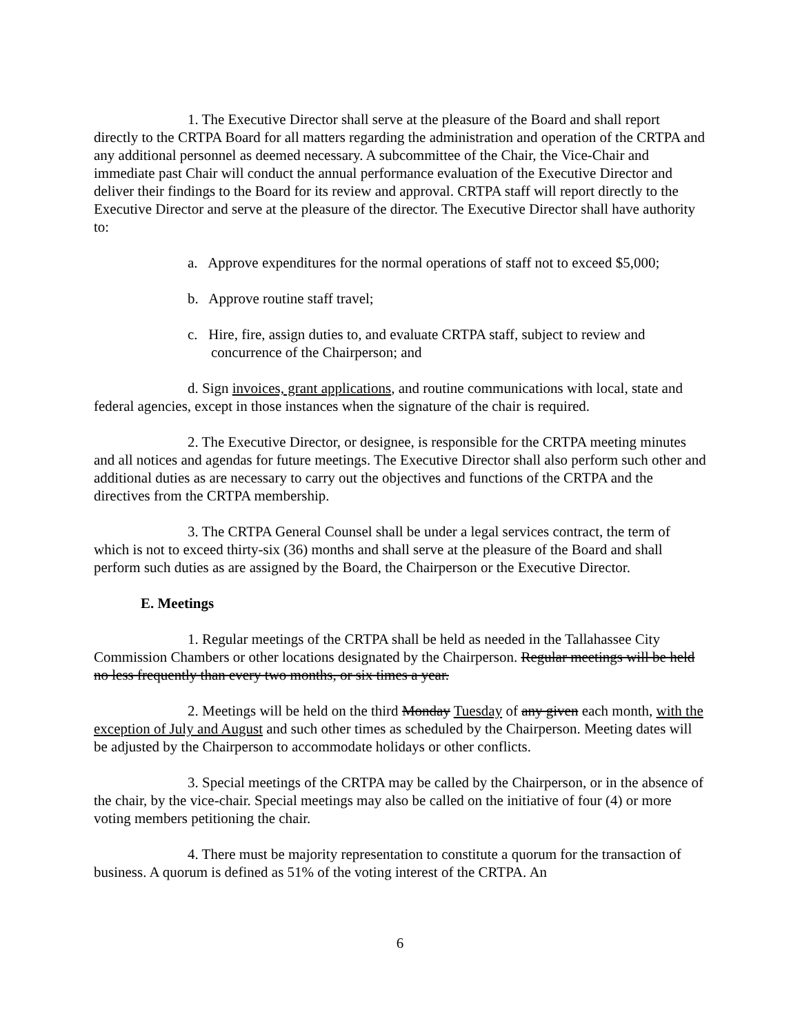1. The Executive Director shall serve at the pleasure of the Board and shall report directly to the CRTPA Board for all matters regarding the administration and operation of the CRTPA and any additional personnel as deemed necessary. A subcommittee of the Chair, the Vice-Chair and immediate past Chair will conduct the annual performance evaluation of the Executive Director and deliver their findings to the Board for its review and approval. CRTPA staff will report directly to the Executive Director and serve at the pleasure of the director. The Executive Director shall have authority to:
a. Approve expenditures for the normal operations of staff not to exceed $5,000;
b. Approve routine staff travel;
c. Hire, fire, assign duties to, and evaluate CRTPA staff, subject to review and concurrence of the Chairperson; and
d. Sign invoices, grant applications, and routine communications with local, state and federal agencies, except in those instances when the signature of the chair is required.
2. The Executive Director, or designee, is responsible for the CRTPA meeting minutes and all notices and agendas for future meetings. The Executive Director shall also perform such other and additional duties as are necessary to carry out the objectives and functions of the CRTPA and the directives from the CRTPA membership.
3. The CRTPA General Counsel shall be under a legal services contract, the term of which is not to exceed thirty-six (36) months and shall serve at the pleasure of the Board and shall perform such duties as are assigned by the Board, the Chairperson or the Executive Director.
E. Meetings
1. Regular meetings of the CRTPA shall be held as needed in the Tallahassee City Commission Chambers or other locations designated by the Chairperson. Regular meetings will be held no less frequently than every two months, or six times a year.
2. Meetings will be held on the third Monday Tuesday of any given each month, with the exception of July and August and such other times as scheduled by the Chairperson. Meeting dates will be adjusted by the Chairperson to accommodate holidays or other conflicts.
3. Special meetings of the CRTPA may be called by the Chairperson, or in the absence of the chair, by the vice-chair. Special meetings may also be called on the initiative of four (4) or more voting members petitioning the chair.
4. There must be majority representation to constitute a quorum for the transaction of business. A quorum is defined as 51% of the voting interest of the CRTPA. An
6